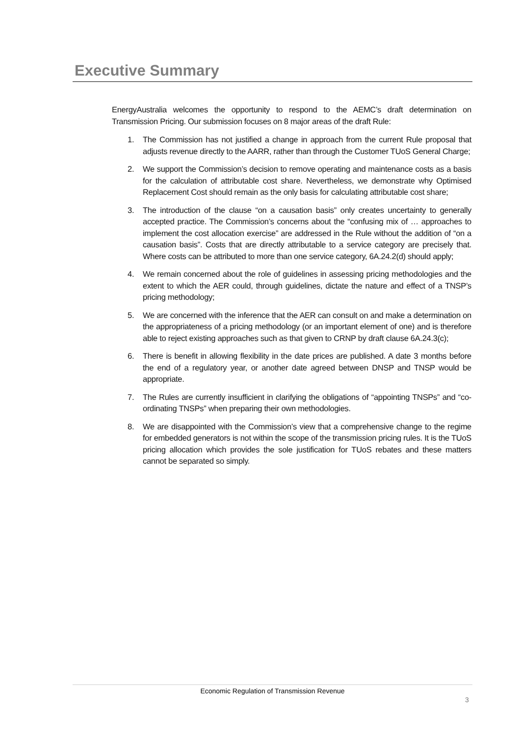Executive Summary
EnergyAustralia welcomes the opportunity to respond to the AEMC’s draft determination on Transmission Pricing. Our submission focuses on 8 major areas of the draft Rule:
1. The Commission has not justified a change in approach from the current Rule proposal that adjusts revenue directly to the AARR, rather than through the Customer TUoS General Charge;
2. We support the Commission’s decision to remove operating and maintenance costs as a basis for the calculation of attributable cost share. Nevertheless, we demonstrate why Optimised Replacement Cost should remain as the only basis for calculating attributable cost share;
3. The introduction of the clause “on a causation basis” only creates uncertainty to generally accepted practice. The Commission’s concerns about the “confusing mix of … approaches to implement the cost allocation exercise” are addressed in the Rule without the addition of “on a causation basis”. Costs that are directly attributable to a service category are precisely that. Where costs can be attributed to more than one service category, 6A.24.2(d) should apply;
4. We remain concerned about the role of guidelines in assessing pricing methodologies and the extent to which the AER could, through guidelines, dictate the nature and effect of a TNSP’s pricing methodology;
5. We are concerned with the inference that the AER can consult on and make a determination on the appropriateness of a pricing methodology (or an important element of one) and is therefore able to reject existing approaches such as that given to CRNP by draft clause 6A.24.3(c);
6. There is benefit in allowing flexibility in the date prices are published. A date 3 months before the end of a regulatory year, or another date agreed between DNSP and TNSP would be appropriate.
7. The Rules are currently insufficient in clarifying the obligations of “appointing TNSPs” and “co-ordinating TNSPs” when preparing their own methodologies.
8. We are disappointed with the Commission’s view that a comprehensive change to the regime for embedded generators is not within the scope of the transmission pricing rules. It is the TUoS pricing allocation which provides the sole justification for TUoS rebates and these matters cannot be separated so simply.
Economic Regulation of Transmission Revenue
3